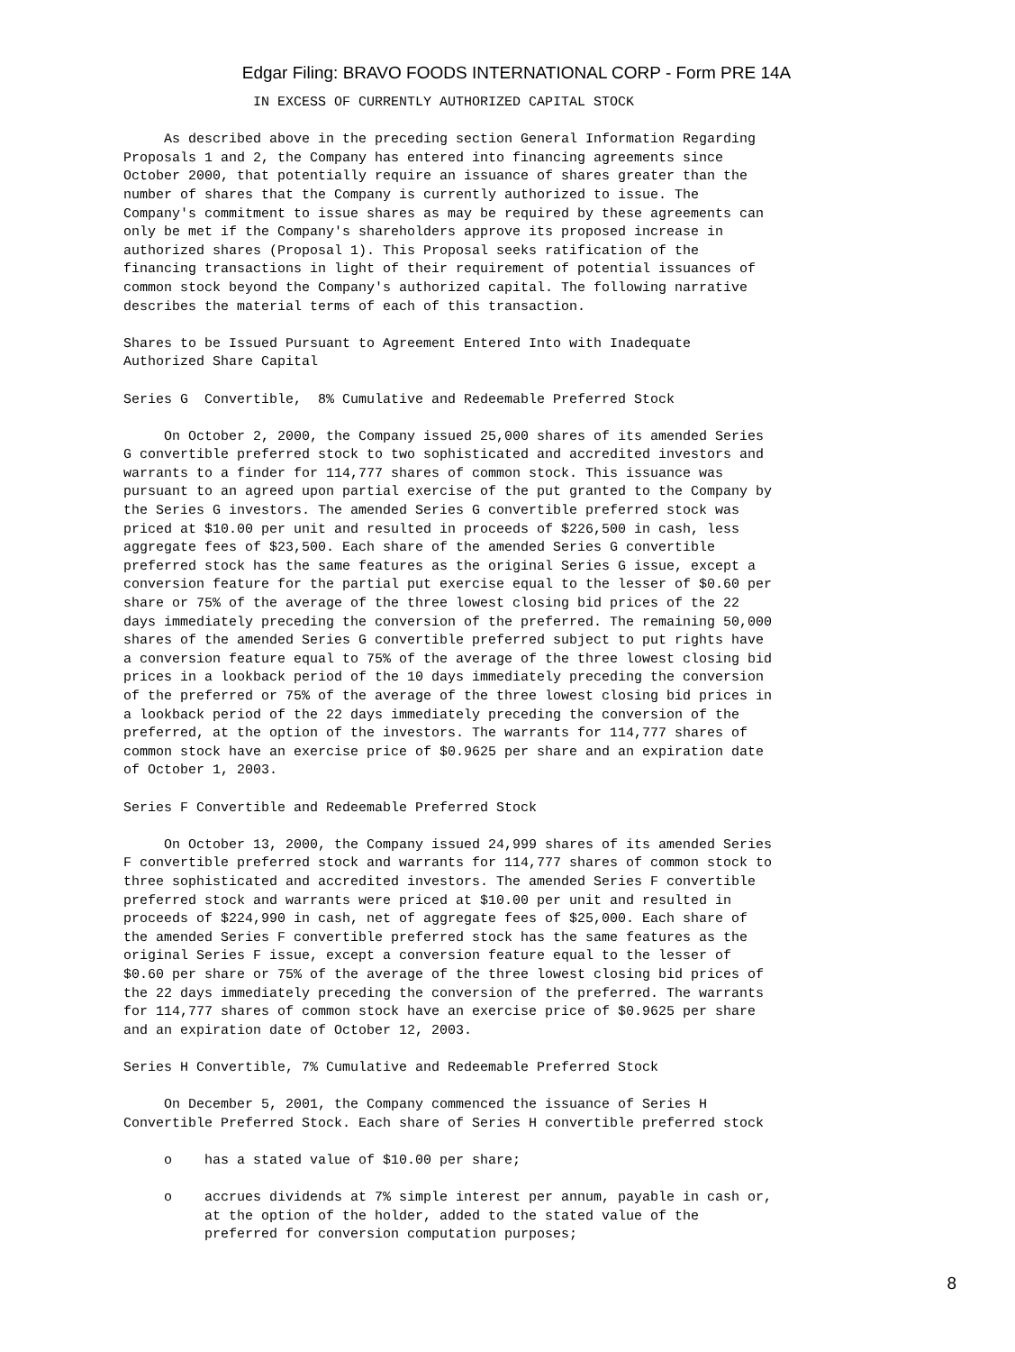Edgar Filing: BRAVO FOODS INTERNATIONAL CORP - Form PRE 14A
                IN EXCESS OF CURRENTLY AUTHORIZED CAPITAL STOCK

     As described above in the preceding section General Information Regarding
Proposals 1 and 2, the Company has entered into financing agreements since
October 2000, that potentially require an issuance of shares greater than the
number of shares that the Company is currently authorized to issue. The
Company's commitment to issue shares as may be required by these agreements can
only be met if the Company's shareholders approve its proposed increase in
authorized shares (Proposal 1). This Proposal seeks ratification of the
financing transactions in light of their requirement of potential issuances of
common stock beyond the Company's authorized capital. The following narrative
describes the material terms of each of this transaction.

Shares to be Issued Pursuant to Agreement Entered Into with Inadequate
Authorized Share Capital

Series G  Convertible,  8% Cumulative and Redeemable Preferred Stock

     On October 2, 2000, the Company issued 25,000 shares of its amended Series
G convertible preferred stock to two sophisticated and accredited investors and
warrants to a finder for 114,777 shares of common stock. This issuance was
pursuant to an agreed upon partial exercise of the put granted to the Company by
the Series G investors. The amended Series G convertible preferred stock was
priced at $10.00 per unit and resulted in proceeds of $226,500 in cash, less
aggregate fees of $23,500. Each share of the amended Series G convertible
preferred stock has the same features as the original Series G issue, except a
conversion feature for the partial put exercise equal to the lesser of $0.60 per
share or 75% of the average of the three lowest closing bid prices of the 22
days immediately preceding the conversion of the preferred. The remaining 50,000
shares of the amended Series G convertible preferred subject to put rights have
a conversion feature equal to 75% of the average of the three lowest closing bid
prices in a lookback period of the 10 days immediately preceding the conversion
of the preferred or 75% of the average of the three lowest closing bid prices in
a lookback period of the 22 days immediately preceding the conversion of the
preferred, at the option of the investors. The warrants for 114,777 shares of
common stock have an exercise price of $0.9625 per share and an expiration date
of October 1, 2003.

Series F Convertible and Redeemable Preferred Stock

     On October 13, 2000, the Company issued 24,999 shares of its amended Series
F convertible preferred stock and warrants for 114,777 shares of common stock to
three sophisticated and accredited investors. The amended Series F convertible
preferred stock and warrants were priced at $10.00 per unit and resulted in
proceeds of $224,990 in cash, net of aggregate fees of $25,000. Each share of
the amended Series F convertible preferred stock has the same features as the
original Series F issue, except a conversion feature equal to the lesser of
$0.60 per share or 75% of the average of the three lowest closing bid prices of
the 22 days immediately preceding the conversion of the preferred. The warrants
for 114,777 shares of common stock have an exercise price of $0.9625 per share
and an expiration date of October 12, 2003.

Series H Convertible, 7% Cumulative and Redeemable Preferred Stock

     On December 5, 2001, the Company commenced the issuance of Series H
Convertible Preferred Stock. Each share of Series H convertible preferred stock

     o    has a stated value of $10.00 per share;

     o    accrues dividends at 7% simple interest per annum, payable in cash or,
          at the option of the holder, added to the stated value of the
          preferred for conversion computation purposes;
8